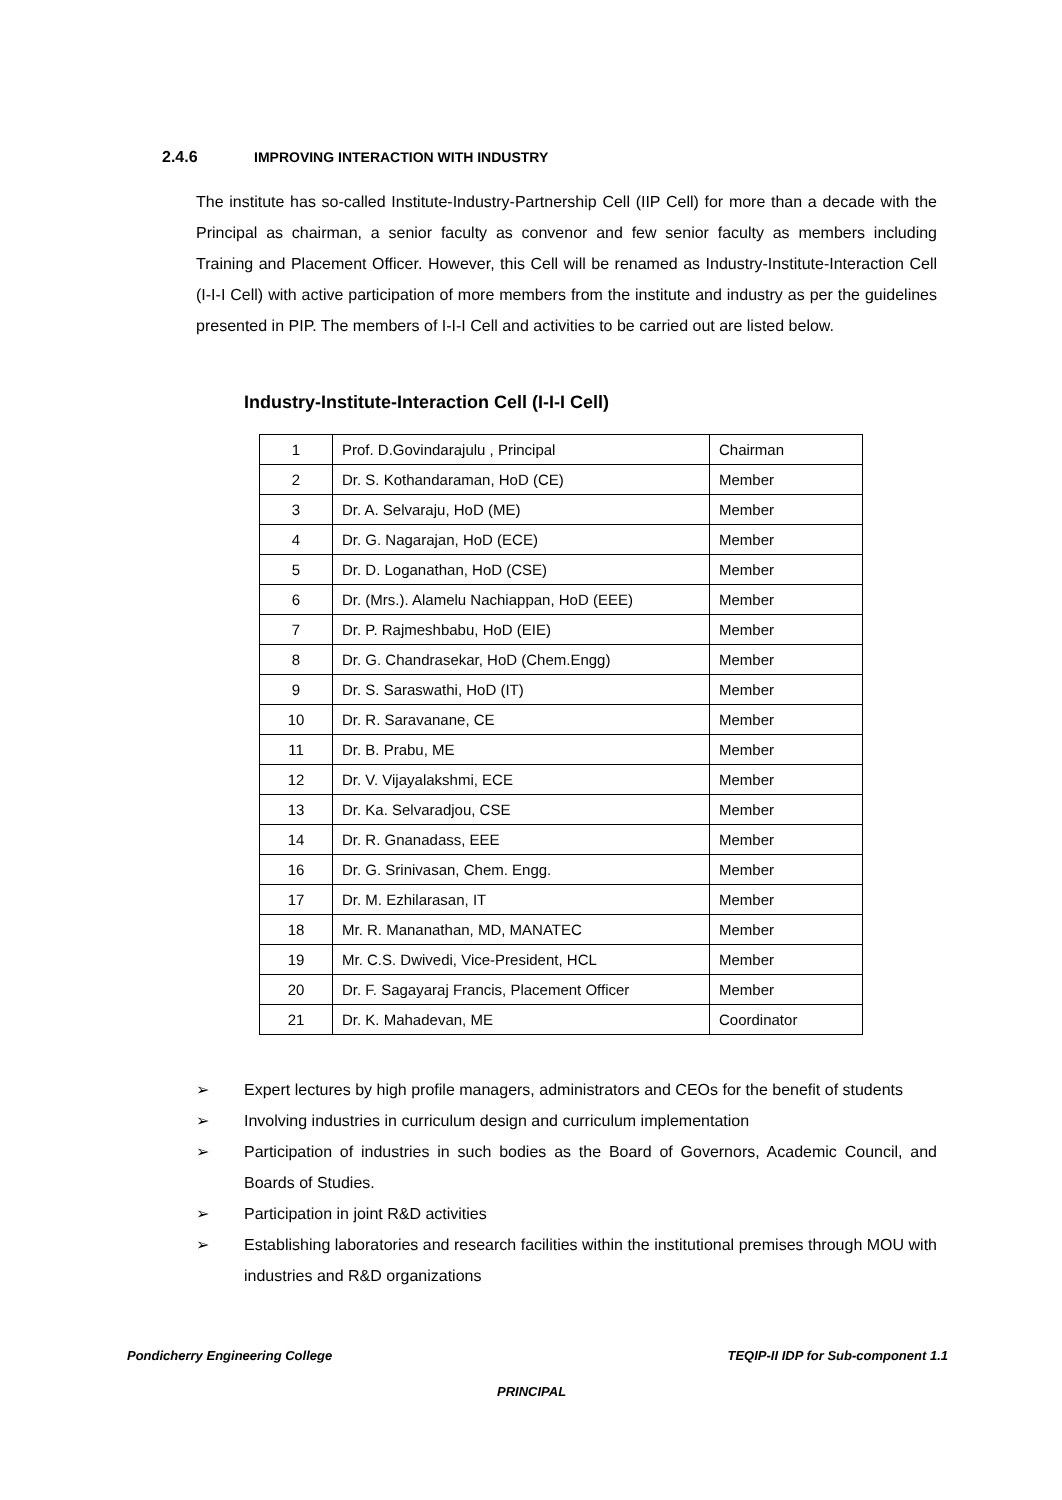2.4.6 IMPROVING INTERACTION WITH INDUSTRY
The institute has so-called Institute-Industry-Partnership Cell (IIP Cell) for more than a decade with the Principal as chairman, a senior faculty as convenor and few senior faculty as members including Training and Placement Officer. However, this Cell will be renamed as Industry-Institute-Interaction Cell (I-I-I Cell) with active participation of more members from the institute and industry as per the guidelines presented in PIP. The members of I-I-I Cell and activities to be carried out are listed below.
Industry-Institute-Interaction Cell (I-I-I Cell)
| 1 | Prof. D.Govindarajulu , Principal | Chairman |
| 2 | Dr. S. Kothandaraman, HoD (CE) | Member |
| 3 | Dr. A. Selvaraju, HoD (ME) | Member |
| 4 | Dr. G. Nagarajan, HoD (ECE) | Member |
| 5 | Dr. D. Loganathan, HoD (CSE) | Member |
| 6 | Dr. (Mrs.). Alamelu Nachiappan, HoD (EEE) | Member |
| 7 | Dr. P. Rajmeshbabu, HoD (EIE) | Member |
| 8 | Dr. G. Chandrasekar, HoD (Chem.Engg) | Member |
| 9 | Dr. S. Saraswathi, HoD (IT) | Member |
| 10 | Dr. R. Saravanane, CE | Member |
| 11 | Dr. B. Prabu, ME | Member |
| 12 | Dr. V. Vijayalakshmi, ECE | Member |
| 13 | Dr. Ka. Selvaradjou, CSE | Member |
| 14 | Dr. R. Gnanadass, EEE | Member |
| 16 | Dr. G. Srinivasan, Chem. Engg. | Member |
| 17 | Dr. M. Ezhilarasan, IT | Member |
| 18 | Mr. R. Mananathan, MD, MANATEC | Member |
| 19 | Mr. C.S. Dwivedi, Vice-President, HCL | Member |
| 20 | Dr. F. Sagayaraj Francis, Placement Officer | Member |
| 21 | Dr. K. Mahadevan, ME | Coordinator |
➢ Expert lectures by high profile managers, administrators and CEOs for the benefit of students
➢ Involving industries in curriculum design and curriculum implementation
➢ Participation of industries in such bodies as the Board of Governors, Academic Council, and Boards of Studies.
➢ Participation in joint R&D activities
➢ Establishing laboratories and research facilities within the institutional premises through MOU with industries and R&D organizations
Pondicherry Engineering College
TEQIP-II IDP for Sub-component 1.1
PRINCIPAL